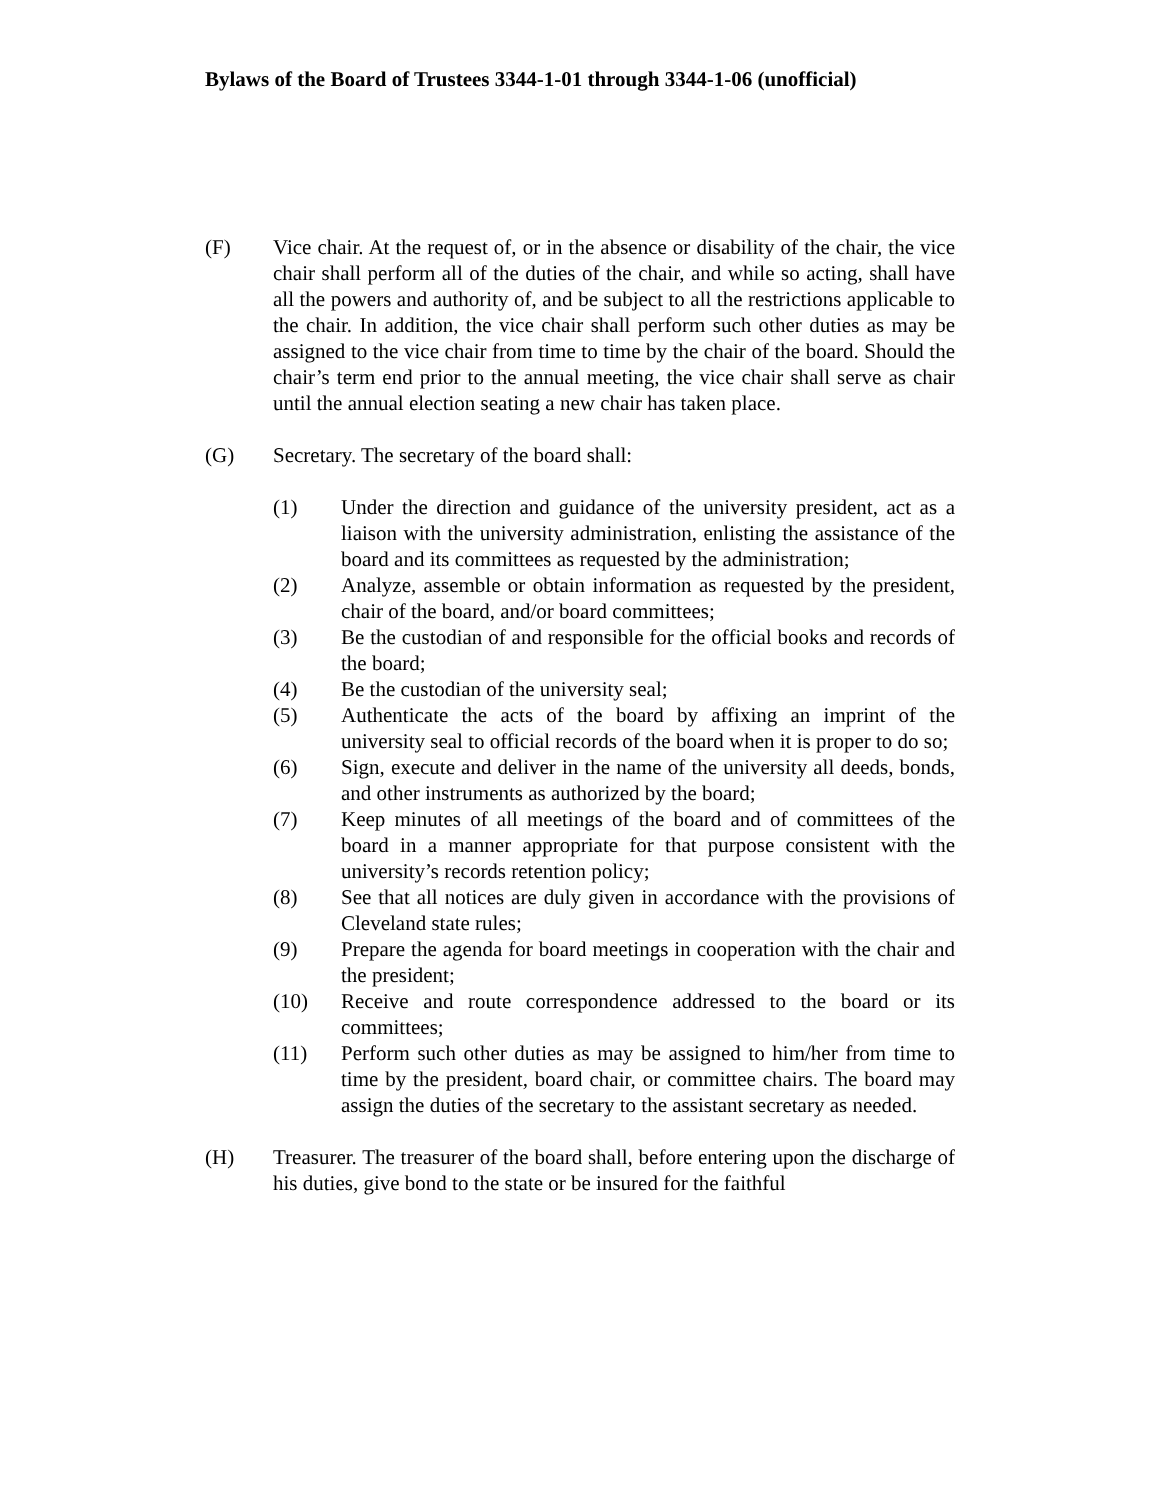Bylaws of the Board of Trustees 3344-1-01 through 3344-1-06 (unofficial)
(F) Vice chair. At the request of, or in the absence or disability of the chair, the vice chair shall perform all of the duties of the chair, and while so acting, shall have all the powers and authority of, and be subject to all the restrictions applicable to the chair. In addition, the vice chair shall perform such other duties as may be assigned to the vice chair from time to time by the chair of the board. Should the chair’s term end prior to the annual meeting, the vice chair shall serve as chair until the annual election seating a new chair has taken place.
(G) Secretary. The secretary of the board shall:
(1) Under the direction and guidance of the university president, act as a liaison with the university administration, enlisting the assistance of the board and its committees as requested by the administration;
(2) Analyze, assemble or obtain information as requested by the president, chair of the board, and/or board committees;
(3) Be the custodian of and responsible for the official books and records of the board;
(4) Be the custodian of the university seal;
(5) Authenticate the acts of the board by affixing an imprint of the university seal to official records of the board when it is proper to do so;
(6) Sign, execute and deliver in the name of the university all deeds, bonds, and other instruments as authorized by the board;
(7) Keep minutes of all meetings of the board and of committees of the board in a manner appropriate for that purpose consistent with the university’s records retention policy;
(8) See that all notices are duly given in accordance with the provisions of Cleveland state rules;
(9) Prepare the agenda for board meetings in cooperation with the chair and the president;
(10) Receive and route correspondence addressed to the board or its committees;
(11) Perform such other duties as may be assigned to him/her from time to time by the president, board chair, or committee chairs. The board may assign the duties of the secretary to the assistant secretary as needed.
(H) Treasurer. The treasurer of the board shall, before entering upon the discharge of his duties, give bond to the state or be insured for the faithful